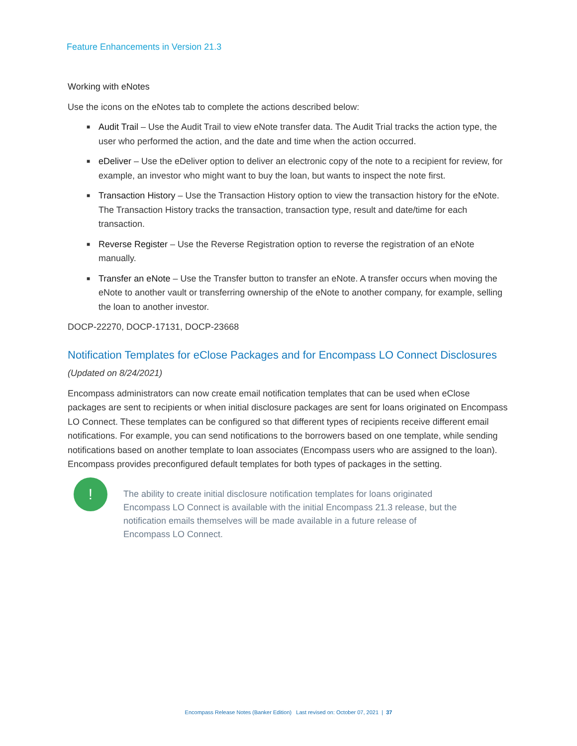Feature Enhancements in Version 21.3
Working with eNotes
Use the icons on the eNotes tab to complete the actions described below:
■ Audit Trail – Use the Audit Trail to view eNote transfer data. The Audit Trial tracks the action type, the user who performed the action, and the date and time when the action occurred.
■ eDeliver – Use the eDeliver option to deliver an electronic copy of the note to a recipient for review, for example, an investor who might want to buy the loan, but wants to inspect the note first.
■ Transaction History – Use the Transaction History option to view the transaction history for the eNote. The Transaction History tracks the transaction, transaction type, result and date/time for each transaction.
■ Reverse Register – Use the Reverse Registration option to reverse the registration of an eNote manually.
■ Transfer an eNote – Use the Transfer button to transfer an eNote. A transfer occurs when moving the eNote to another vault or transferring ownership of the eNote to another company, for example, selling the loan to another investor.
DOCP-22270, DOCP-17131, DOCP-23668
Notification Templates for eClose Packages and for Encompass LO Connect Disclosures
(Updated on 8/24/2021)
Encompass administrators can now create email notification templates that can be used when eClose packages are sent to recipients or when initial disclosure packages are sent for loans originated on Encompass LO Connect. These templates can be configured so that different types of recipients receive different email notifications. For example, you can send notifications to the borrowers based on one template, while sending notifications based on another template to loan associates (Encompass users who are assigned to the loan). Encompass provides preconfigured default templates for both types of packages in the setting.
!
The ability to create initial disclosure notification templates for loans originated Encompass LO Connect is available with the initial Encompass 21.3 release, but the notification emails themselves will be made available in a future release of Encompass LO Connect.
Encompass Release Notes (Banker Edition) Last revised on: October 07, 2021 | 37